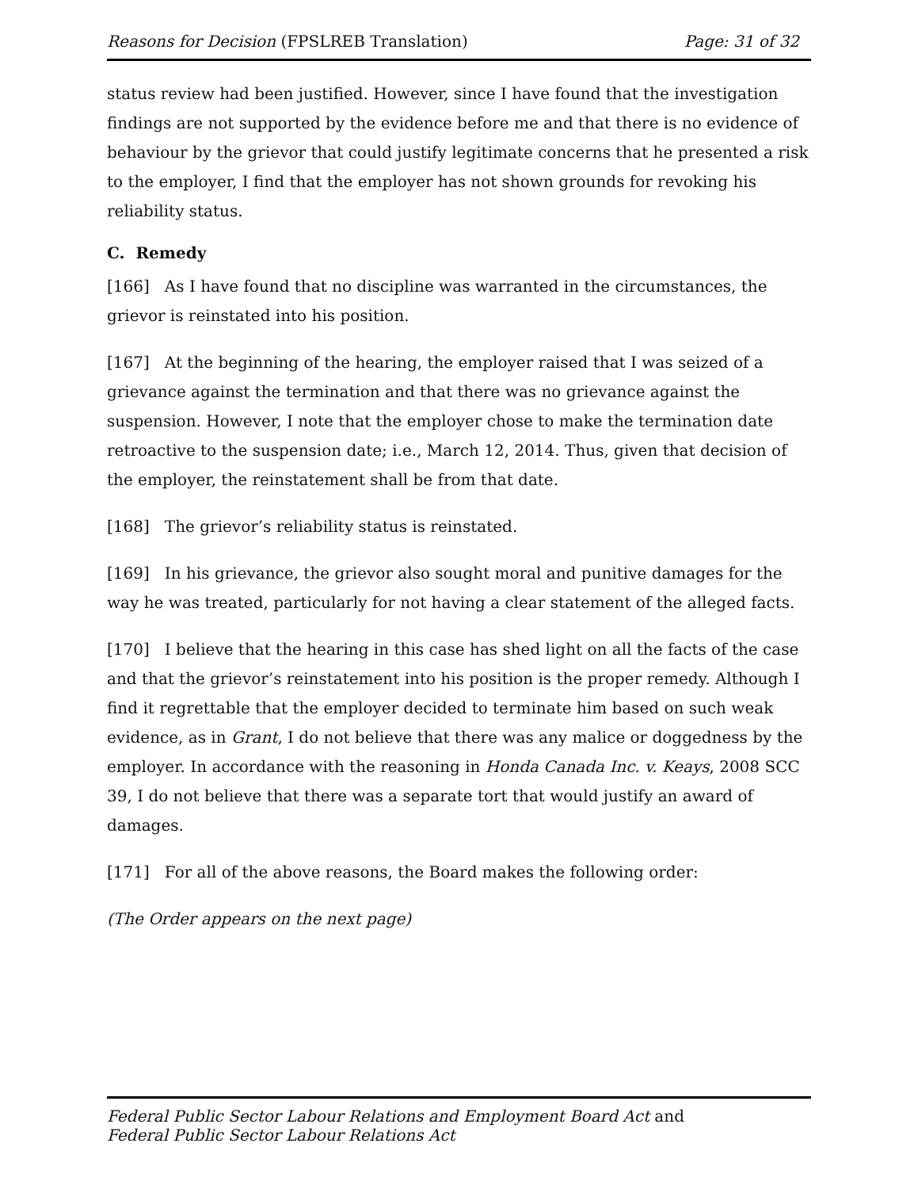Reasons for Decision (FPSLREB Translation) Page: 31 of 32
status review had been justified. However, since I have found that the investigation findings are not supported by the evidence before me and that there is no evidence of behaviour by the grievor that could justify legitimate concerns that he presented a risk to the employer, I find that the employer has not shown grounds for revoking his reliability status.
C. Remedy
[166] As I have found that no discipline was warranted in the circumstances, the grievor is reinstated into his position.
[167] At the beginning of the hearing, the employer raised that I was seized of a grievance against the termination and that there was no grievance against the suspension. However, I note that the employer chose to make the termination date retroactive to the suspension date; i.e., March 12, 2014. Thus, given that decision of the employer, the reinstatement shall be from that date.
[168] The grievor’s reliability status is reinstated.
[169] In his grievance, the grievor also sought moral and punitive damages for the way he was treated, particularly for not having a clear statement of the alleged facts.
[170] I believe that the hearing in this case has shed light on all the facts of the case and that the grievor’s reinstatement into his position is the proper remedy. Although I find it regrettable that the employer decided to terminate him based on such weak evidence, as in Grant, I do not believe that there was any malice or doggedness by the employer. In accordance with the reasoning in Honda Canada Inc. v. Keays, 2008 SCC 39, I do not believe that there was a separate tort that would justify an award of damages.
[171] For all of the above reasons, the Board makes the following order:
(The Order appears on the next page)
Federal Public Sector Labour Relations and Employment Board Act and
Federal Public Sector Labour Relations Act